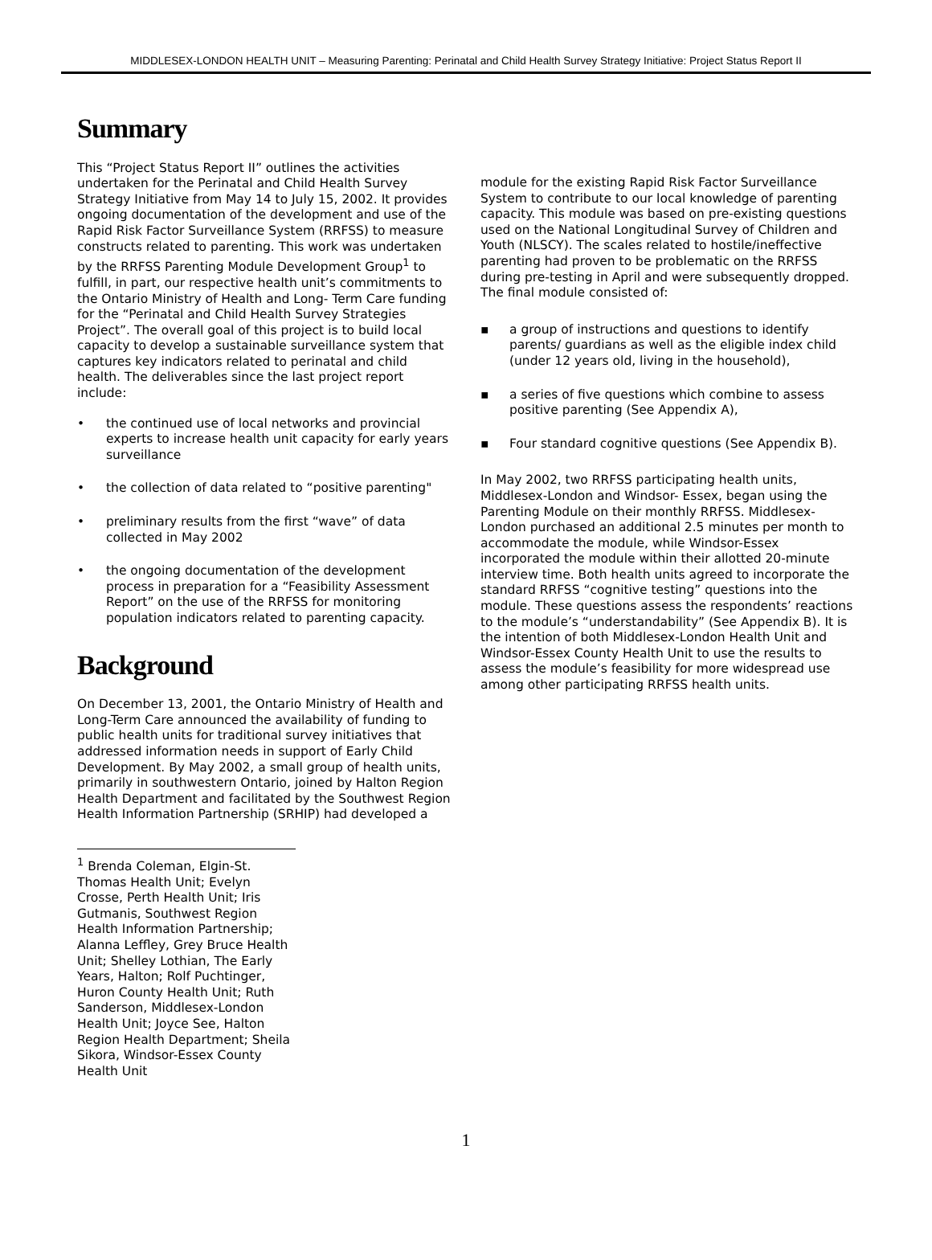MIDDLESEX-LONDON HEALTH UNIT – Measuring Parenting: Perinatal and Child Health Survey Strategy Initiative: Project Status Report II
Summary
This “Project Status Report II” outlines the activities undertaken for the Perinatal and Child Health Survey Strategy Initiative from May 14 to July 15, 2002. It provides ongoing documentation of the development and use of the Rapid Risk Factor Surveillance System (RRFSS) to measure constructs related to parenting. This work was undertaken by the RRFSS Parenting Module Development Group<sup>1</sup> to fulfill, in part, our respective health unit’s commitments to the Ontario Ministry of Health and Long- Term Care funding for the “Perinatal and Child Health Survey Strategies Project”. The overall goal of this project is to build local capacity to develop a sustainable surveillance system that captures key indicators related to perinatal and child health. The deliverables since the last project report include:
• the continued use of local networks and provincial experts to increase health unit capacity for early years surveillance
• the collection of data related to “positive parenting"
• preliminary results from the first “wave” of data collected in May 2002
• the ongoing documentation of the development process in preparation for a “Feasibility Assessment Report” on the use of the RRFSS for monitoring population indicators related to parenting capacity.
Background
On December 13, 2001, the Ontario Ministry of Health and Long-Term Care announced the availability of funding to public health units for traditional survey initiatives that addressed information needs in support of Early Child Development. By May 2002, a small group of health units, primarily in southwestern Ontario, joined by Halton Region Health Department and facilitated by the Southwest Region Health Information Partnership (SRHIP) had developed a
<sup>1</sup> Brenda Coleman, Elgin-St. Thomas Health Unit; Evelyn Crosse, Perth Health Unit; Iris Gutmanis, Southwest Region Health Information Partnership; Alanna Leffley, Grey Bruce Health Unit; Shelley Lothian, The Early Years, Halton; Rolf Puchtinger, Huron County Health Unit; Ruth Sanderson, Middlesex-London Health Unit; Joyce See, Halton Region Health Department; Sheila Sikora, Windsor-Essex County Health Unit
module for the existing Rapid Risk Factor Surveillance System to contribute to our local knowledge of parenting capacity. This module was based on pre-existing questions used on the National Longitudinal Survey of Children and Youth (NLSCY). The scales related to hostile/ineffective parenting had proven to be problematic on the RRFSS during pre-testing in April and were subsequently dropped. The final module consisted of:
▪ a group of instructions and questions to identify parents/ guardians as well as the eligible index child (under 12 years old, living in the household),
▪ a series of five questions which combine to assess positive parenting (See Appendix A),
▪ Four standard cognitive questions (See Appendix B).
In May 2002, two RRFSS participating health units, Middlesex-London and Windsor- Essex, began using the Parenting Module on their monthly RRFSS. Middlesex-London purchased an additional 2.5 minutes per month to accommodate the module, while Windsor-Essex incorporated the module within their allotted 20-minute interview time. Both health units agreed to incorporate the standard RRFSS “cognitive testing” questions into the module. These questions assess the respondents’ reactions to the module’s “understandability” (See Appendix B). It is the intention of both Middlesex-London Health Unit and Windsor-Essex County Health Unit to use the results to assess the module’s feasibility for more widespread use among other participating RRFSS health units.
1